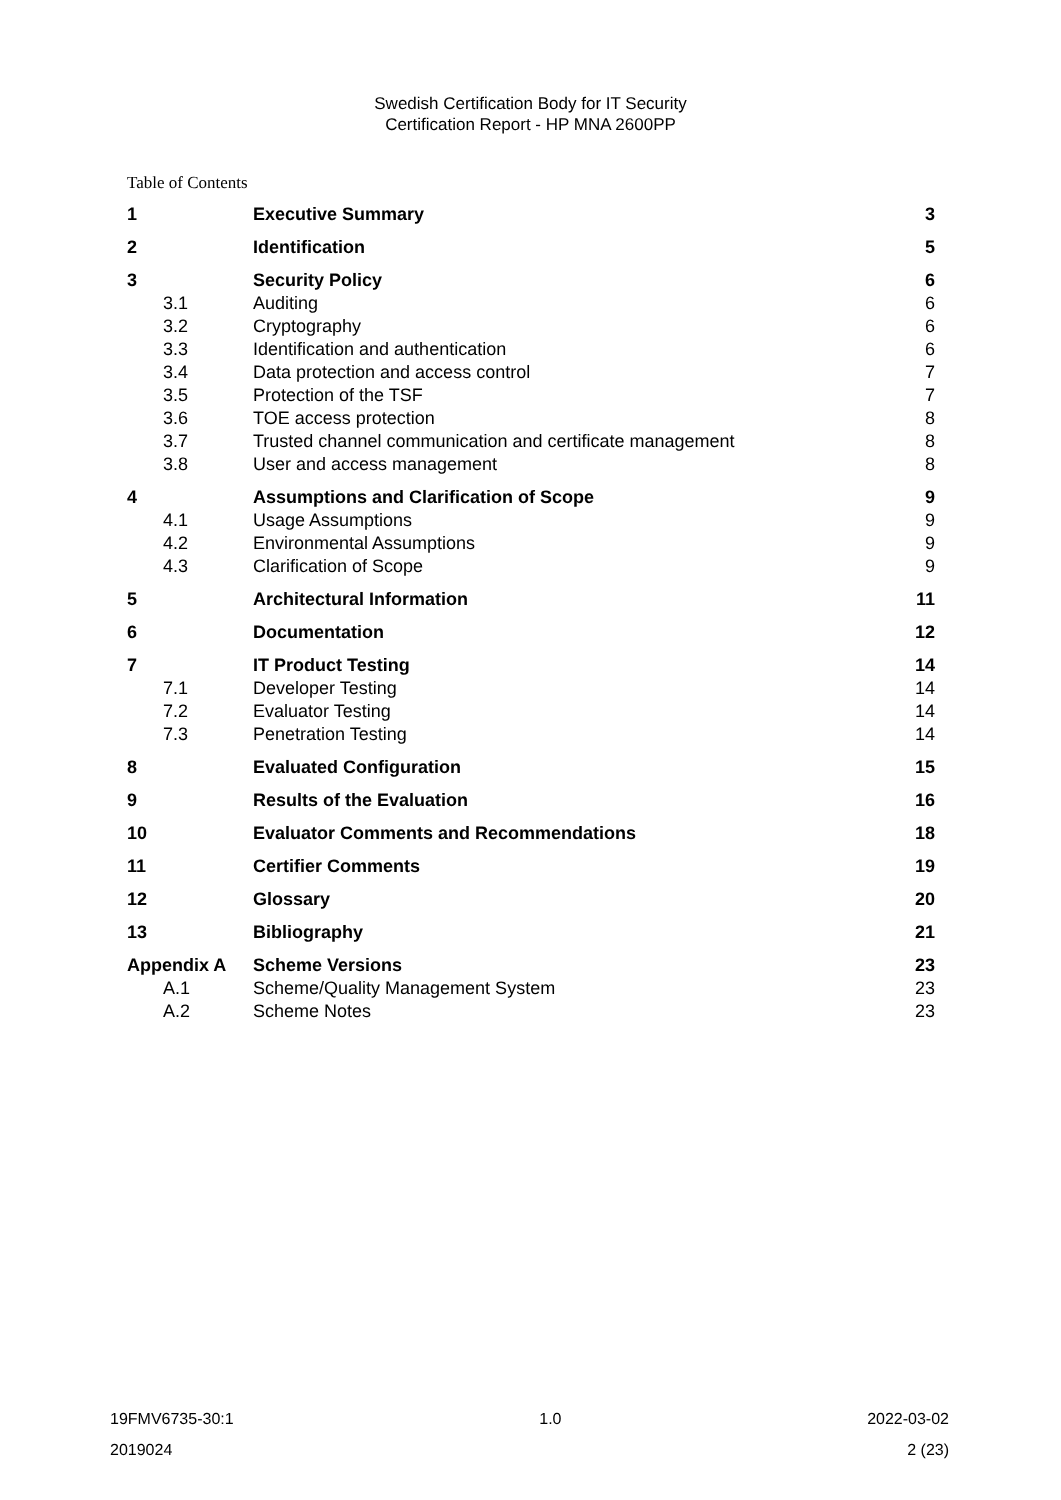Swedish Certification Body for IT Security
Certification Report - HP MNA 2600PP
Table of Contents
| 1 | Executive Summary | 3 |
| 2 | Identification | 5 |
| 3 | Security Policy | 6 |
| 3.1 | Auditing | 6 |
| 3.2 | Cryptography | 6 |
| 3.3 | Identification and authentication | 6 |
| 3.4 | Data protection and access control | 7 |
| 3.5 | Protection of the TSF | 7 |
| 3.6 | TOE access protection | 8 |
| 3.7 | Trusted channel communication and certificate management | 8 |
| 3.8 | User and access management | 8 |
| 4 | Assumptions and Clarification of Scope | 9 |
| 4.1 | Usage Assumptions | 9 |
| 4.2 | Environmental Assumptions | 9 |
| 4.3 | Clarification of Scope | 9 |
| 5 | Architectural Information | 11 |
| 6 | Documentation | 12 |
| 7 | IT Product Testing | 14 |
| 7.1 | Developer Testing | 14 |
| 7.2 | Evaluator Testing | 14 |
| 7.3 | Penetration Testing | 14 |
| 8 | Evaluated Configuration | 15 |
| 9 | Results of the Evaluation | 16 |
| 10 | Evaluator Comments and Recommendations | 18 |
| 11 | Certifier Comments | 19 |
| 12 | Glossary | 20 |
| 13 | Bibliography | 21 |
| Appendix A | Scheme Versions | 23 |
| A.1 | Scheme/Quality Management System | 23 |
| A.2 | Scheme Notes | 23 |
19FMV6735-30:1 1.0 2022-03-02
2019024 2 (23)